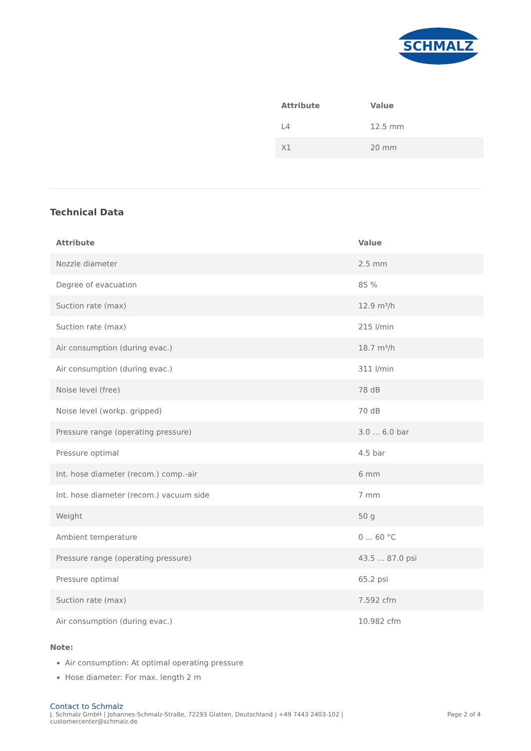SCHMALZ
| Attribute | Value |
| --- | --- |
| L4 | 12.5 mm |
| X1 | 20 mm |
Technical Data
| Attribute | Value |
| --- | --- |
| Nozzle diameter | 2.5 mm |
| Degree of evacuation | 85 % |
| Suction rate (max) | 12.9 m³/h |
| Suction rate (max) | 215 l/min |
| Air consumption (during evac.) | 18.7 m³/h |
| Air consumption (during evac.) | 311 l/min |
| Noise level (free) | 78 dB |
| Noise level (workp. gripped) | 70 dB |
| Pressure range (operating pressure) | 3.0 ... 6.0 bar |
| Pressure optimal | 4.5 bar |
| Int. hose diameter (recom.) comp.-air | 6 mm |
| Int. hose diameter (recom.) vacuum side | 7 mm |
| Weight | 50 g |
| Ambient temperature | 0 ... 60 °C |
| Pressure range (operating pressure) | 43.5 ... 87.0 psi |
| Pressure optimal | 65.2 psi |
| Suction rate (max) | 7.592 cfm |
| Air consumption (during evac.) | 10.982 cfm |
Note:
Air consumption: At optimal operating pressure
Hose diameter: For max. length 2 m
Contact to Schmalz
J. Schmalz GmbH | Johannes-Schmalz-Straße, 72293 Glatten, Deutschland | +49 7443 2403-102 |
customercenter@schmalz.de
Page 2 of 4